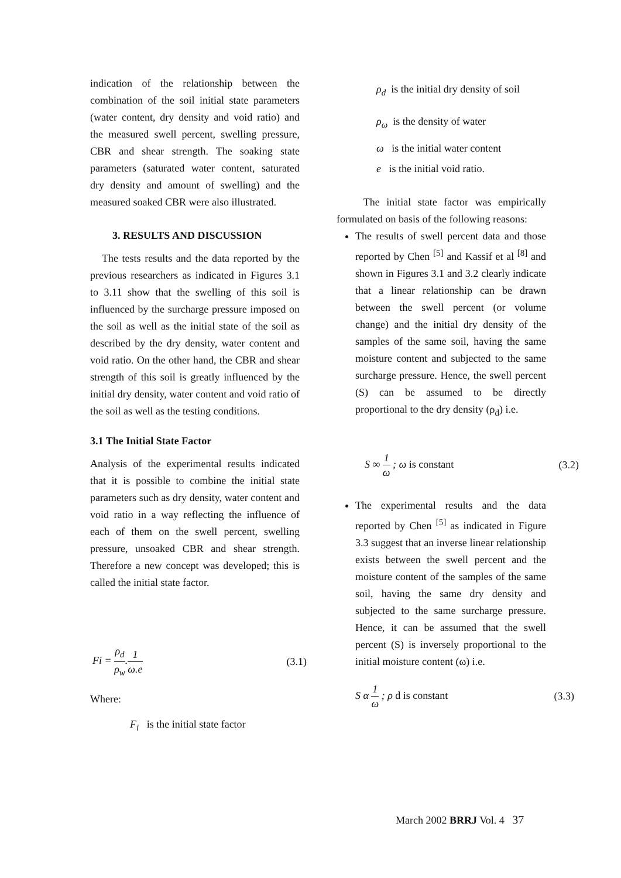indication of the relationship between the combination of the soil initial state parameters (water content, dry density and void ratio) and the measured swell percent, swelling pressure, CBR and shear strength. The soaking state parameters (saturated water content, saturated dry density and amount of swelling) and the measured soaked CBR were also illustrated.
3. RESULTS AND DISCUSSION
The tests results and the data reported by the previous researchers as indicated in Figures 3.1 to 3.11 show that the swelling of this soil is influenced by the surcharge pressure imposed on the soil as well as the initial state of the soil as described by the dry density, water content and void ratio. On the other hand, the CBR and shear strength of this soil is greatly influenced by the initial dry density, water content and void ratio of the soil as well as the testing conditions.
3.1 The Initial State Factor
Analysis of the experimental results indicated that it is possible to combine the initial state parameters such as dry density, water content and void ratio in a way reflecting the influence of each of them on the swell percent, swelling pressure, unsoaked CBR and shear strength. Therefore a new concept was developed; this is called the initial state factor.
Fi = ρ<sub>d</sub> ρ<sub>w</sub>.1 ω.e (3.1)
Where:
F<sub>i</sub> is the initial state factor
ρ<sub>d</sub> is the initial dry density of soil
ρ<sub>ω</sub> is the density of water
ω is the initial water content
e is the initial void ratio.
The initial state factor was empirically formulated on basis of the following reasons:
The results of swell percent data and those reported by Chen <sup>[5]</sup> and Kassif et al <sup>[8]</sup> and shown in Figures 3.1 and 3.2 clearly indicate that a linear relationship can be drawn between the swell percent (or volume change) and the initial dry density of the samples of the same soil, having the same moisture content and subjected to the same surcharge pressure. Hence, the swell percent (S) can be assumed to be directly proportional to the dry density (ρ<sub>d</sub>) i.e.
S ∞ 1 ω ; ω is constant (3.2)
The experimental results and the data reported by Chen <sup>[5]</sup> as indicated in Figure 3.3 suggest that an inverse linear relationship exists between the swell percent and the moisture content of the samples of the same soil, having the same dry density and subjected to the same surcharge pressure. Hence, it can be assumed that the swell percent (S) is inversely proportional to the initial moisture content (ω) i.e.
S α 1 ω ; ρ d is constant (3.3)
March 2002 BRRJ Vol. 4 37